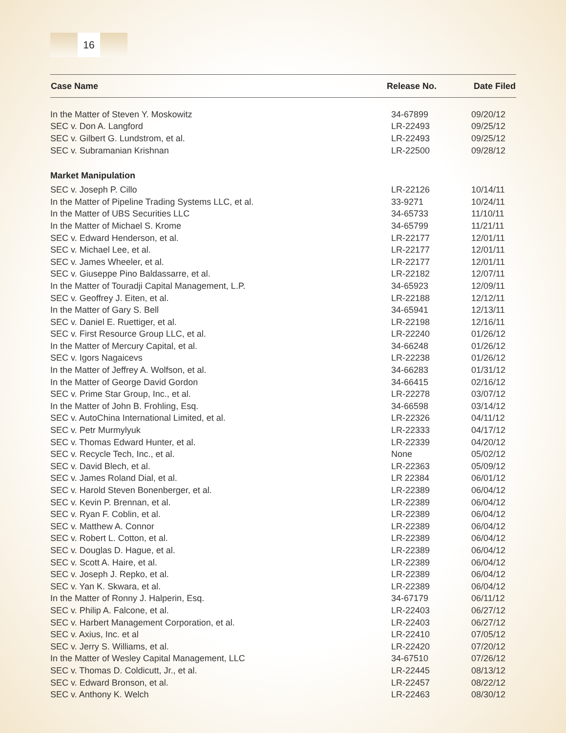16
| Case Name | Release No. | Date Filed |
| --- | --- | --- |
| In the Matter of Steven Y. Moskowitz | 34-67899 | 09/20/12 |
| SEC v. Don A. Langford | LR-22493 | 09/25/12 |
| SEC v. Gilbert G. Lundstrom, et al. | LR-22493 | 09/25/12 |
| SEC v. Subramanian Krishnan | LR-22500 | 09/28/12 |
| Market Manipulation | | |
| SEC v. Joseph P. Cillo | LR-22126 | 10/14/11 |
| In the Matter of Pipeline Trading Systems LLC, et al. | 33-9271 | 10/24/11 |
| In the Matter of UBS Securities LLC | 34-65733 | 11/10/11 |
| In the Matter of Michael S. Krome | 34-65799 | 11/21/11 |
| SEC v. Edward Henderson, et al. | LR-22177 | 12/01/11 |
| SEC v. Michael Lee, et al. | LR-22177 | 12/01/11 |
| SEC v. James Wheeler, et al. | LR-22177 | 12/01/11 |
| SEC v. Giuseppe Pino Baldassarre, et al. | LR-22182 | 12/07/11 |
| In the Matter of Touradji Capital Management, L.P. | 34-65923 | 12/09/11 |
| SEC v. Geoffrey J. Eiten, et al. | LR-22188 | 12/12/11 |
| In the Matter of Gary S. Bell | 34-65941 | 12/13/11 |
| SEC v. Daniel E. Ruettiger, et al. | LR-22198 | 12/16/11 |
| SEC v. First Resource Group LLC, et al. | LR-22240 | 01/26/12 |
| In the Matter of Mercury Capital, et al. | 34-66248 | 01/26/12 |
| SEC v. Igors Nagaicevs | LR-22238 | 01/26/12 |
| In the Matter of Jeffrey A. Wolfson, et al. | 34-66283 | 01/31/12 |
| In the Matter of George David Gordon | 34-66415 | 02/16/12 |
| SEC v. Prime Star Group, Inc., et al. | LR-22278 | 03/07/12 |
| In the Matter of John B. Frohling, Esq. | 34-66598 | 03/14/12 |
| SEC v. AutoChina International Limited, et al. | LR-22326 | 04/11/12 |
| SEC v. Petr Murmylyuk | LR-22333 | 04/17/12 |
| SEC v. Thomas Edward Hunter, et al. | LR-22339 | 04/20/12 |
| SEC v. Recycle Tech, Inc., et al. | None | 05/02/12 |
| SEC v. David Blech, et al. | LR-22363 | 05/09/12 |
| SEC v. James Roland Dial, et al. | LR 22384 | 06/01/12 |
| SEC v. Harold Steven Bonenberger, et al. | LR-22389 | 06/04/12 |
| SEC v. Kevin P. Brennan, et al. | LR-22389 | 06/04/12 |
| SEC v. Ryan F. Coblin, et al. | LR-22389 | 06/04/12 |
| SEC v. Matthew A. Connor | LR-22389 | 06/04/12 |
| SEC v. Robert L. Cotton, et al. | LR-22389 | 06/04/12 |
| SEC v. Douglas D. Hague, et al. | LR-22389 | 06/04/12 |
| SEC v. Scott A. Haire, et al. | LR-22389 | 06/04/12 |
| SEC v. Joseph J. Repko, et al. | LR-22389 | 06/04/12 |
| SEC v. Yan K. Skwara, et al. | LR-22389 | 06/04/12 |
| In the Matter of Ronny J. Halperin, Esq. | 34-67179 | 06/11/12 |
| SEC v. Philip A. Falcone, et al. | LR-22403 | 06/27/12 |
| SEC v. Harbert Management Corporation, et al. | LR-22403 | 06/27/12 |
| SEC v. Axius, Inc. et al | LR-22410 | 07/05/12 |
| SEC v. Jerry S. Williams, et al. | LR-22420 | 07/20/12 |
| In the Matter of Wesley Capital Management, LLC | 34-67510 | 07/26/12 |
| SEC v. Thomas D. Coldicutt, Jr., et al. | LR-22445 | 08/13/12 |
| SEC v. Edward Bronson, et al. | LR-22457 | 08/22/12 |
| SEC v. Anthony K. Welch | LR-22463 | 08/30/12 |